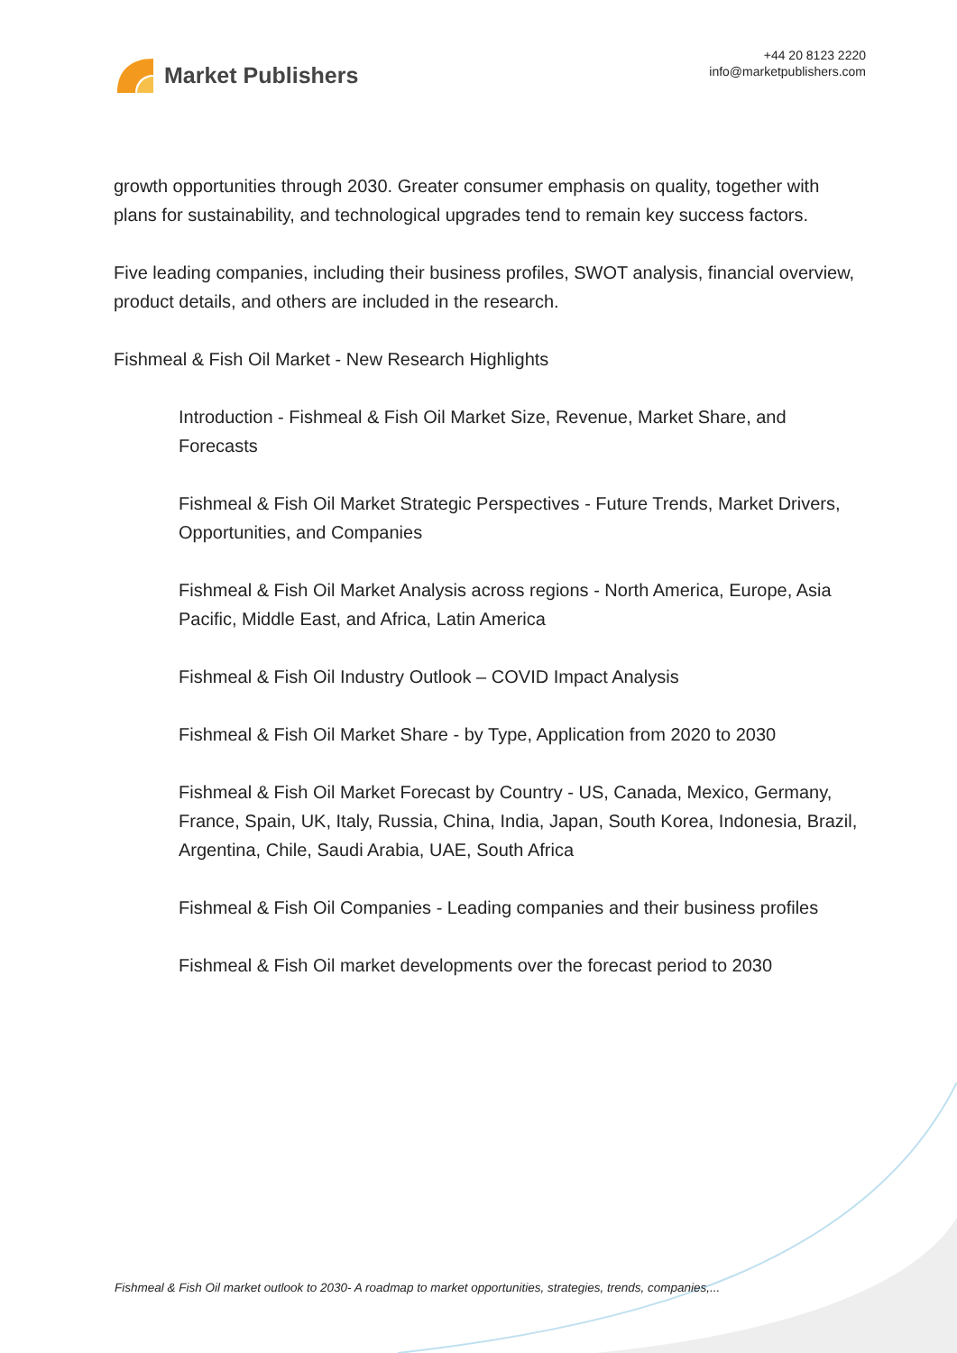Market Publishers
+44 20 8123 2220
info@marketpublishers.com
growth opportunities through 2030. Greater consumer emphasis on quality, together with plans for sustainability, and technological upgrades tend to remain key success factors.
Five leading companies, including their business profiles, SWOT analysis, financial overview, product details, and others are included in the research.
Fishmeal & Fish Oil Market - New Research Highlights
Introduction - Fishmeal & Fish Oil Market Size, Revenue, Market Share, and Forecasts
Fishmeal & Fish Oil Market Strategic Perspectives - Future Trends, Market Drivers, Opportunities, and Companies
Fishmeal & Fish Oil Market Analysis across regions - North America, Europe, Asia Pacific, Middle East, and Africa, Latin America
Fishmeal & Fish Oil Industry Outlook – COVID Impact Analysis
Fishmeal & Fish Oil Market Share - by Type, Application from 2020 to 2030
Fishmeal & Fish Oil Market Forecast by Country - US, Canada, Mexico, Germany, France, Spain, UK, Italy, Russia, China, India, Japan, South Korea, Indonesia, Brazil, Argentina, Chile, Saudi Arabia, UAE, South Africa
Fishmeal & Fish Oil Companies - Leading companies and their business profiles
Fishmeal & Fish Oil market developments over the forecast period to 2030
Fishmeal & Fish Oil market outlook to 2030- A roadmap to market opportunities, strategies, trends, companies,...